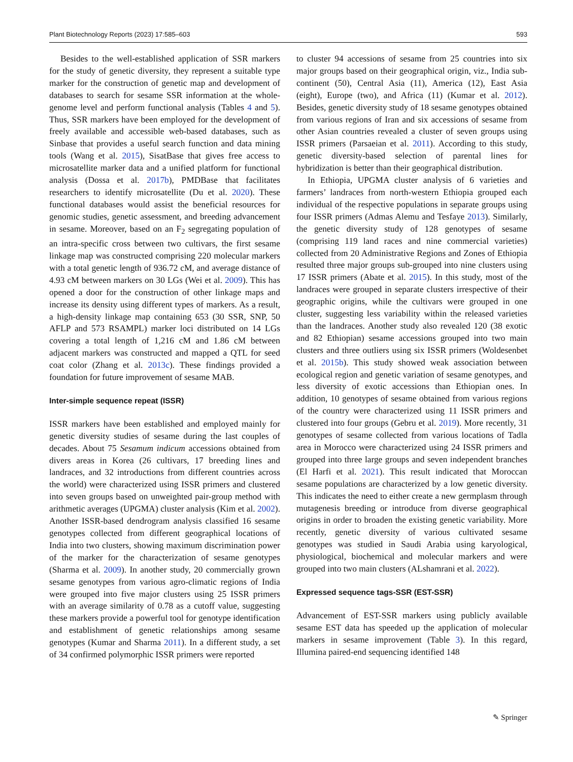Plant Biotechnology Reports (2023) 17:585–603 593
Besides to the well-established application of SSR markers for the study of genetic diversity, they represent a suitable type marker for the construction of genetic map and development of databases to search for sesame SSR information at the whole-genome level and perform functional analysis (Tables 4 and 5). Thus, SSR markers have been employed for the development of freely available and accessible web-based databases, such as Sinbase that provides a useful search function and data mining tools (Wang et al. 2015), SisatBase that gives free access to microsatellite marker data and a unified platform for functional analysis (Dossa et al. 2017b), PMDBase that facilitates researchers to identify microsatellite (Du et al. 2020). These functional databases would assist the beneficial resources for genomic studies, genetic assessment, and breeding advancement in sesame. Moreover, based on an F<sub>2</sub> segregating population of an intra-specific cross between two cultivars, the first sesame linkage map was constructed comprising 220 molecular markers with a total genetic length of 936.72 cM, and average distance of 4.93 cM between markers on 30 LGs (Wei et al. 2009). This has opened a door for the construction of other linkage maps and increase its density using different types of markers. As a result, a high-density linkage map containing 653 (30 SSR, SNP, 50 AFLP and 573 RSAMPL) marker loci distributed on 14 LGs covering a total length of 1,216 cM and 1.86 cM between adjacent markers was constructed and mapped a QTL for seed coat color (Zhang et al. 2013c). These findings provided a foundation for future improvement of sesame MAB.
Inter-simple sequence repeat (ISSR)
ISSR markers have been established and employed mainly for genetic diversity studies of sesame during the last couples of decades. About 75 Sesamum indicum accessions obtained from divers areas in Korea (26 cultivars, 17 breeding lines and landraces, and 32 introductions from different countries across the world) were characterized using ISSR primers and clustered into seven groups based on unweighted pair-group method with arithmetic averages (UPGMA) cluster analysis (Kim et al. 2002). Another ISSR-based dendrogram analysis classified 16 sesame genotypes collected from different geographical locations of India into two clusters, showing maximum discrimination power of the marker for the characterization of sesame genotypes (Sharma et al. 2009). In another study, 20 commercially grown sesame genotypes from various agro-climatic regions of India were grouped into five major clusters using 25 ISSR primers with an average similarity of 0.78 as a cutoff value, suggesting these markers provide a powerful tool for genotype identification and establishment of genetic relationships among sesame genotypes (Kumar and Sharma 2011). In a different study, a set of 34 confirmed polymorphic ISSR primers were reported
to cluster 94 accessions of sesame from 25 countries into six major groups based on their geographical origin, viz., India sub-continent (50), Central Asia (11), America (12), East Asia (eight), Europe (two), and Africa (11) (Kumar et al. 2012). Besides, genetic diversity study of 18 sesame genotypes obtained from various regions of Iran and six accessions of sesame from other Asian countries revealed a cluster of seven groups using ISSR primers (Parsaeian et al. 2011). According to this study, genetic diversity-based selection of parental lines for hybridization is better than their geographical distribution.
In Ethiopia, UPGMA cluster analysis of 6 varieties and farmers’ landraces from north-western Ethiopia grouped each individual of the respective populations in separate groups using four ISSR primers (Admas Alemu and Tesfaye 2013). Similarly, the genetic diversity study of 128 genotypes of sesame (comprising 119 land races and nine commercial varieties) collected from 20 Administrative Regions and Zones of Ethiopia resulted three major groups sub-grouped into nine clusters using 17 ISSR primers (Abate et al. 2015). In this study, most of the landraces were grouped in separate clusters irrespective of their geographic origins, while the cultivars were grouped in one cluster, suggesting less variability within the released varieties than the landraces. Another study also revealed 120 (38 exotic and 82 Ethiopian) sesame accessions grouped into two main clusters and three outliers using six ISSR primers (Woldesenbet et al. 2015b). This study showed weak association between ecological region and genetic variation of sesame genotypes, and less diversity of exotic accessions than Ethiopian ones. In addition, 10 genotypes of sesame obtained from various regions of the country were characterized using 11 ISSR primers and clustered into four groups (Gebru et al. 2019). More recently, 31 genotypes of sesame collected from various locations of Tadla area in Morocco were characterized using 24 ISSR primers and grouped into three large groups and seven independent branches (El Harfi et al. 2021). This result indicated that Moroccan sesame populations are characterized by a low genetic diversity. This indicates the need to either create a new germplasm through mutagenesis breeding or introduce from diverse geographical origins in order to broaden the existing genetic variability. More recently, genetic diversity of various cultivated sesame genotypes was studied in Saudi Arabia using karyological, physiological, biochemical and molecular markers and were grouped into two main clusters (ALshamrani et al. 2022).
Expressed sequence tags-SSR (EST-SSR)
Advancement of EST-SSR markers using publicly available sesame EST data has speeded up the application of molecular markers in sesame improvement (Table 3). In this regard, Illumina paired-end sequencing identified 148
✎ Springer